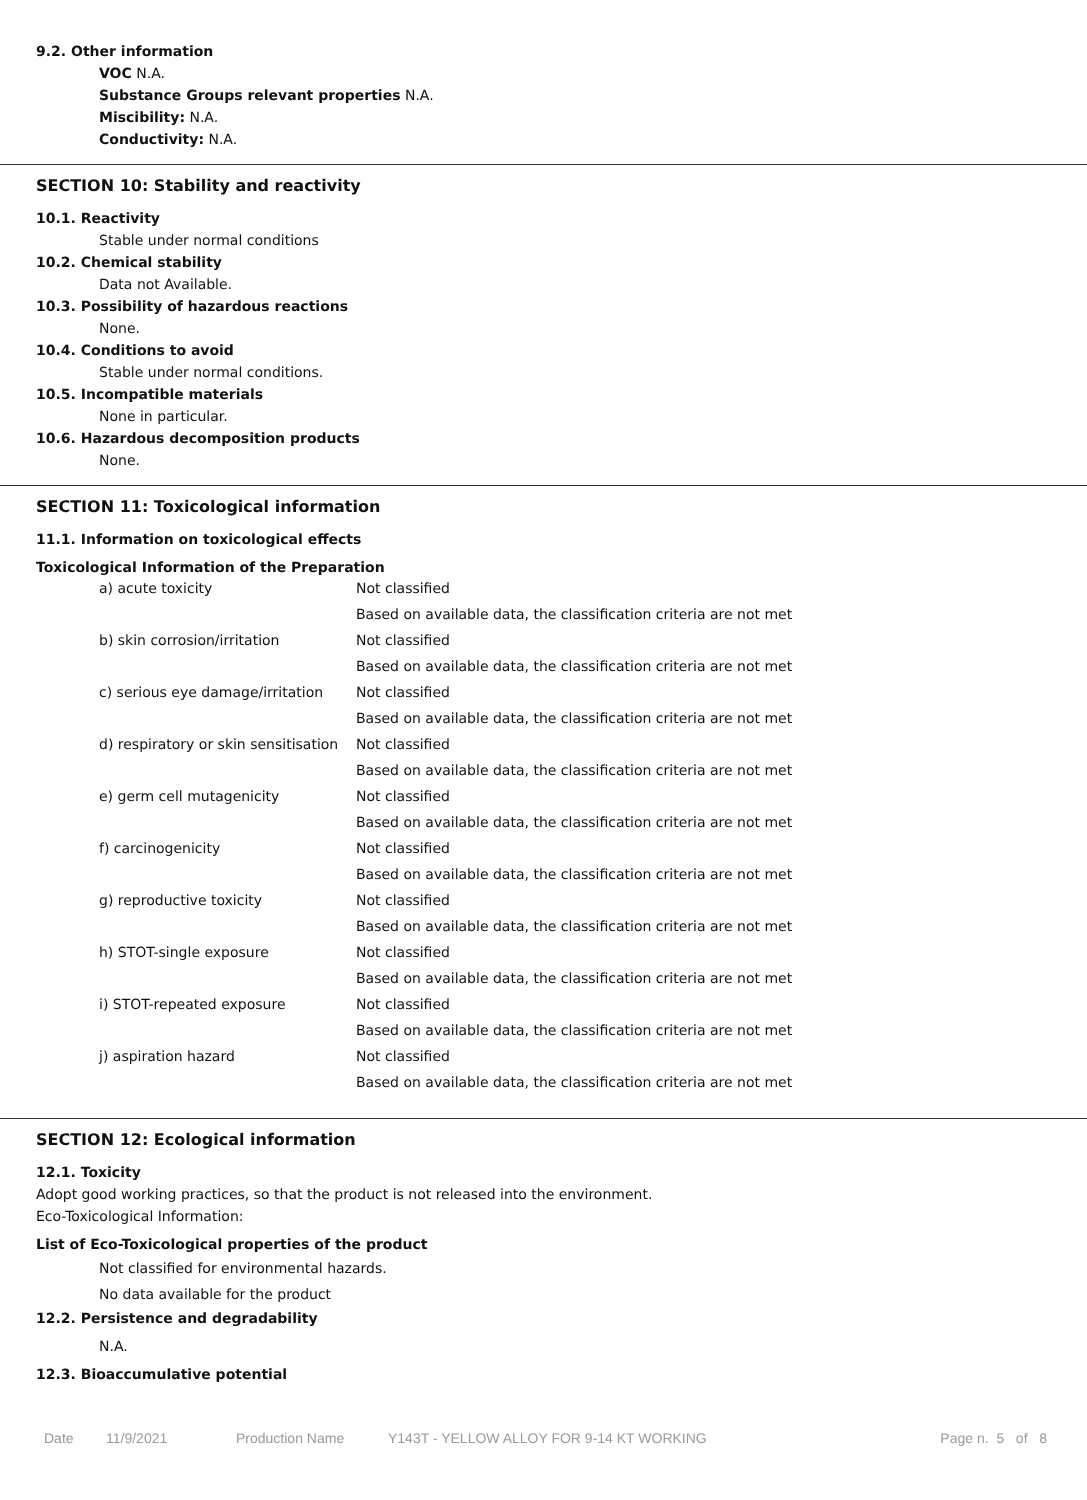9.2. Other information
VOC N.A.
Substance Groups relevant properties N.A.
Miscibility: N.A.
Conductivity: N.A.
SECTION 10: Stability and reactivity
10.1. Reactivity
Stable under normal conditions
10.2. Chemical stability
Data not Available.
10.3. Possibility of hazardous reactions
None.
10.4. Conditions to avoid
Stable under normal conditions.
10.5. Incompatible materials
None in particular.
10.6. Hazardous decomposition products
None.
SECTION 11: Toxicological information
11.1. Information on toxicological effects
Toxicological Information of the Preparation
| a) acute toxicity | Not classified |
| | Based on available data, the classification criteria are not met |
| b) skin corrosion/irritation | Not classified |
| | Based on available data, the classification criteria are not met |
| c) serious eye damage/irritation | Not classified |
| | Based on available data, the classification criteria are not met |
| d) respiratory or skin sensitisation | Not classified |
| | Based on available data, the classification criteria are not met |
| e) germ cell mutagenicity | Not classified |
| | Based on available data, the classification criteria are not met |
| f) carcinogenicity | Not classified |
| | Based on available data, the classification criteria are not met |
| g) reproductive toxicity | Not classified |
| | Based on available data, the classification criteria are not met |
| h) STOT-single exposure | Not classified |
| | Based on available data, the classification criteria are not met |
| i) STOT-repeated exposure | Not classified |
| | Based on available data, the classification criteria are not met |
| j) aspiration hazard | Not classified |
| | Based on available data, the classification criteria are not met |
SECTION 12: Ecological information
12.1. Toxicity
Adopt good working practices, so that the product is not released into the environment.
Eco-Toxicological Information:
List of Eco-Toxicological properties of the product
Not classified for environmental hazards.
No data available for the product
12.2. Persistence and degradability
N.A.
12.3. Bioaccumulative potential
Date 11/9/2021 Production Name Y143T - YELLOW ALLOY FOR 9-14 KT WORKING Page n. 5 of 8